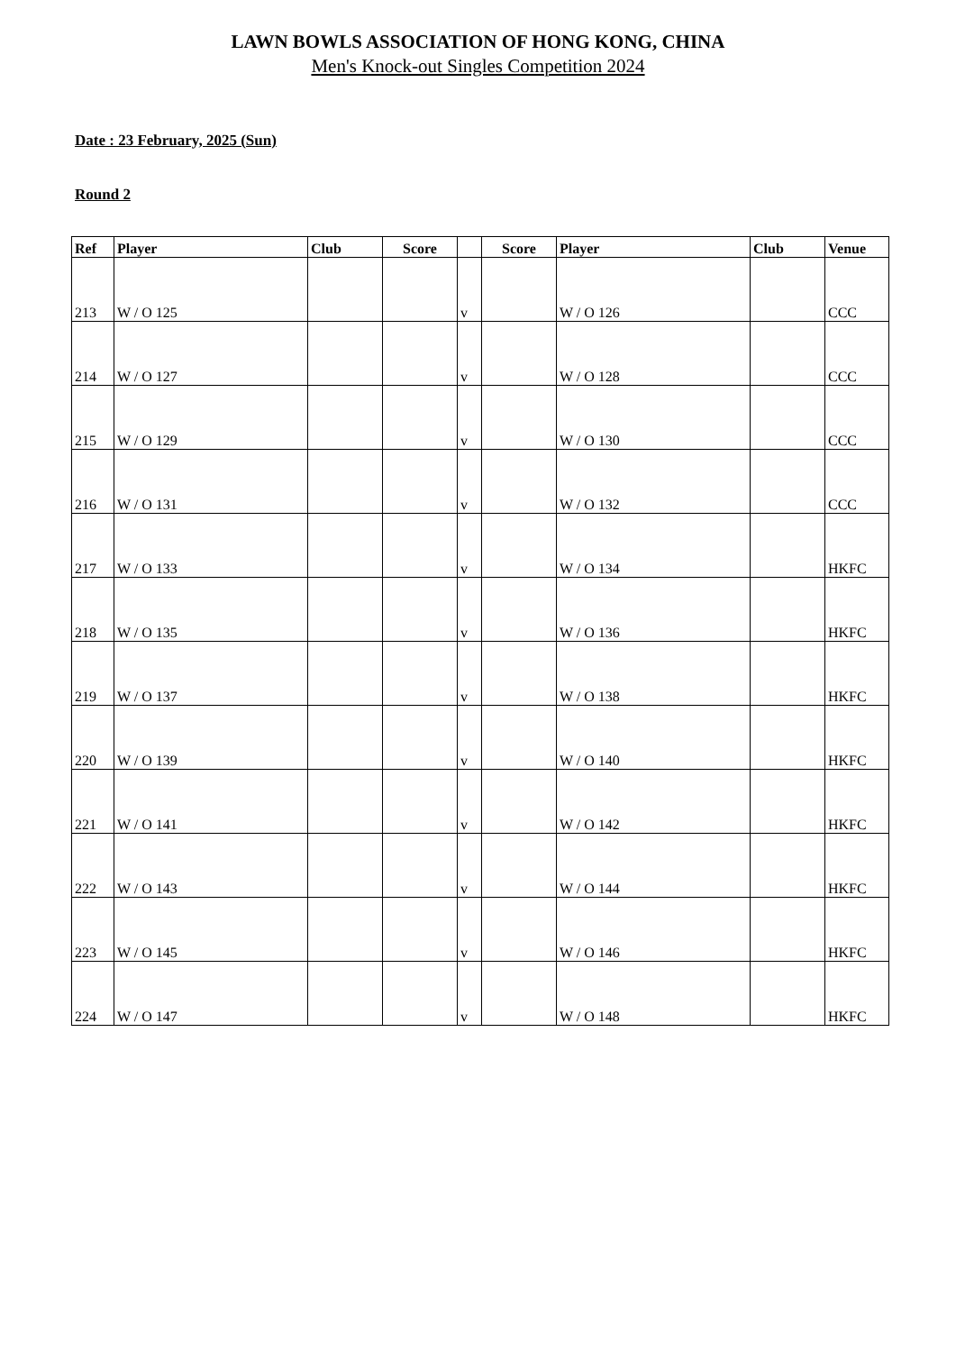LAWN BOWLS ASSOCIATION OF HONG KONG, CHINA
Men's Knock-out Singles Competition 2024
Date : 23 February, 2025 (Sun)
Round 2
| Ref | Player | Club | Score | | Score | Player | Club | Venue |
| --- | --- | --- | --- | --- | --- | --- | --- | --- |
| 213 | W / O 125 | | | v | | W / O 126 | | CCC |
| 214 | W / O 127 | | | v | | W / O 128 | | CCC |
| 215 | W / O 129 | | | v | | W / O 130 | | CCC |
| 216 | W / O 131 | | | v | | W / O 132 | | CCC |
| 217 | W / O 133 | | | v | | W / O 134 | | HKFC |
| 218 | W / O 135 | | | v | | W / O 136 | | HKFC |
| 219 | W / O 137 | | | v | | W / O 138 | | HKFC |
| 220 | W / O 139 | | | v | | W / O 140 | | HKFC |
| 221 | W / O 141 | | | v | | W / O 142 | | HKFC |
| 222 | W / O 143 | | | v | | W / O 144 | | HKFC |
| 223 | W / O 145 | | | v | | W / O 146 | | HKFC |
| 224 | W / O 147 | | | v | | W / O 148 | | HKFC |